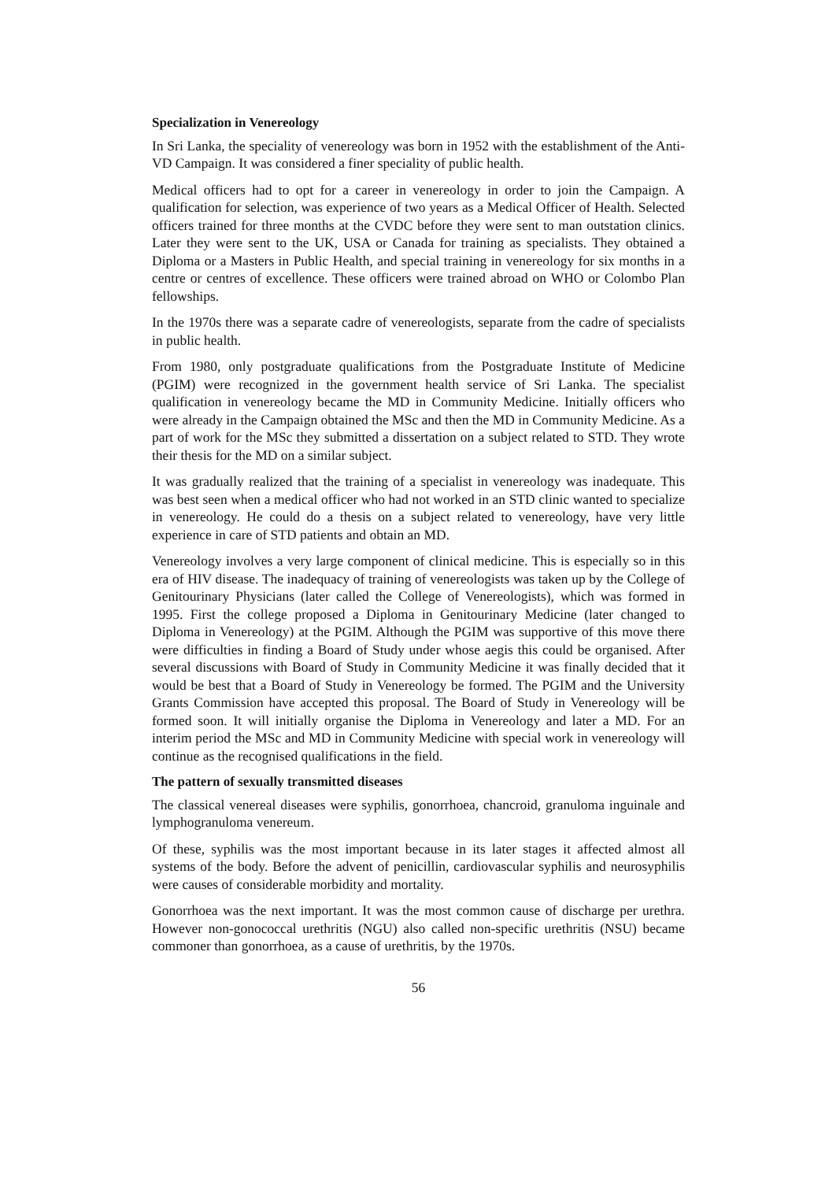Specialization in Venereology
In Sri Lanka, the speciality of venereology was born in 1952 with the establishment of the Anti-VD Campaign. It was considered a finer speciality of public health.
Medical officers had to opt for a career in venereology in order to join the Campaign. A qualification for selection, was experience of two years as a Medical Officer of Health. Selected officers trained for three months at the CVDC before they were sent to man outstation clinics. Later they were sent to the UK, USA or Canada for training as specialists. They obtained a Diploma or a Masters in Public Health, and special training in venereology for six months in a centre or centres of excellence. These officers were trained abroad on WHO or Colombo Plan fellowships.
In the 1970s there was a separate cadre of venereologists, separate from the cadre of specialists in public health.
From 1980, only postgraduate qualifications from the Postgraduate Institute of Medicine (PGIM) were recognized in the government health service of Sri Lanka. The specialist qualification in venereology became the MD in Community Medicine. Initially officers who were already in the Campaign obtained the MSc and then the MD in Community Medicine. As a part of work for the MSc they submitted a dissertation on a subject related to STD. They wrote their thesis for the MD on a similar subject.
It was gradually realized that the training of a specialist in venereology was inadequate. This was best seen when a medical officer who had not worked in an STD clinic wanted to specialize in venereology. He could do a thesis on a subject related to venereology, have very little experience in care of STD patients and obtain an MD.
Venereology involves a very large component of clinical medicine. This is especially so in this era of HIV disease. The inadequacy of training of venereologists was taken up by the College of Genitourinary Physicians (later called the College of Venereologists), which was formed in 1995. First the college proposed a Diploma in Genitourinary Medicine (later changed to Diploma in Venereology) at the PGIM. Although the PGIM was supportive of this move there were difficulties in finding a Board of Study under whose aegis this could be organised. After several discussions with Board of Study in Community Medicine it was finally decided that it would be best that a Board of Study in Venereology be formed. The PGIM and the University Grants Commission have accepted this proposal. The Board of Study in Venereology will be formed soon. It will initially organise the Diploma in Venereology and later a MD. For an interim period the MSc and MD in Community Medicine with special work in venereology will continue as the recognised qualifications in the field.
The pattern of sexually transmitted diseases
The classical venereal diseases were syphilis, gonorrhoea, chancroid, granuloma inguinale and lymphogranuloma venereum.
Of these, syphilis was the most important because in its later stages it affected almost all systems of the body. Before the advent of penicillin, cardiovascular syphilis and neurosyphilis were causes of considerable morbidity and mortality.
Gonorrhoea was the next important. It was the most common cause of discharge per urethra. However non-gonococcal urethritis (NGU) also called non-specific urethritis (NSU) became commoner than gonorrhoea, as a cause of urethritis, by the 1970s.
56